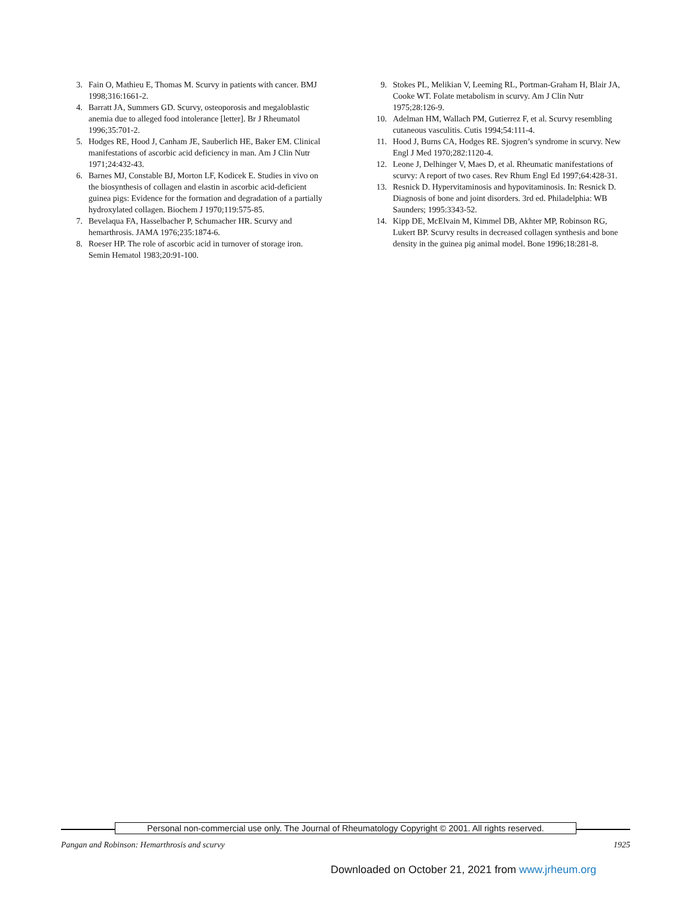3. Fain O, Mathieu E, Thomas M. Scurvy in patients with cancer. BMJ 1998;316:1661-2.
4. Barratt JA, Summers GD. Scurvy, osteoporosis and megaloblastic anemia due to alleged food intolerance [letter]. Br J Rheumatol 1996;35:701-2.
5. Hodges RE, Hood J, Canham JE, Sauberlich HE, Baker EM. Clinical manifestations of ascorbic acid deficiency in man. Am J Clin Nutr 1971;24:432-43.
6. Barnes MJ, Constable BJ, Morton LF, Kodicek E. Studies in vivo on the biosynthesis of collagen and elastin in ascorbic acid-deficient guinea pigs: Evidence for the formation and degradation of a partially hydroxylated collagen. Biochem J 1970;119:575-85.
7. Bevelaqua FA, Hasselbacher P, Schumacher HR. Scurvy and hemarthrosis. JAMA 1976;235:1874-6.
8. Roeser HP. The role of ascorbic acid in turnover of storage iron. Semin Hematol 1983;20:91-100.
9. Stokes PL, Melikian V, Leeming RL, Portman-Graham H, Blair JA, Cooke WT. Folate metabolism in scurvy. Am J Clin Nutr 1975;28:126-9.
10. Adelman HM, Wallach PM, Gutierrez F, et al. Scurvy resembling cutaneous vasculitis. Cutis 1994;54:111-4.
11. Hood J, Burns CA, Hodges RE. Sjogren’s syndrome in scurvy. New Engl J Med 1970;282:1120-4.
12. Leone J, Delhinger V, Maes D, et al. Rheumatic manifestations of scurvy: A report of two cases. Rev Rhum Engl Ed 1997;64:428-31.
13. Resnick D. Hypervitaminosis and hypovitaminosis. In: Resnick D. Diagnosis of bone and joint disorders. 3rd ed. Philadelphia: WB Saunders; 1995:3343-52.
14. Kipp DE, McElvain M, Kimmel DB, Akhter MP, Robinson RG, Lukert BP. Scurvy results in decreased collagen synthesis and bone density in the guinea pig animal model. Bone 1996;18:281-8.
Personal non-commercial use only. The Journal of Rheumatology Copyright © 2001. All rights reserved.
Pangan and Robinson: Hemarthrosis and scurvy 1925
Downloaded on October 21, 2021 from www.jrheum.org